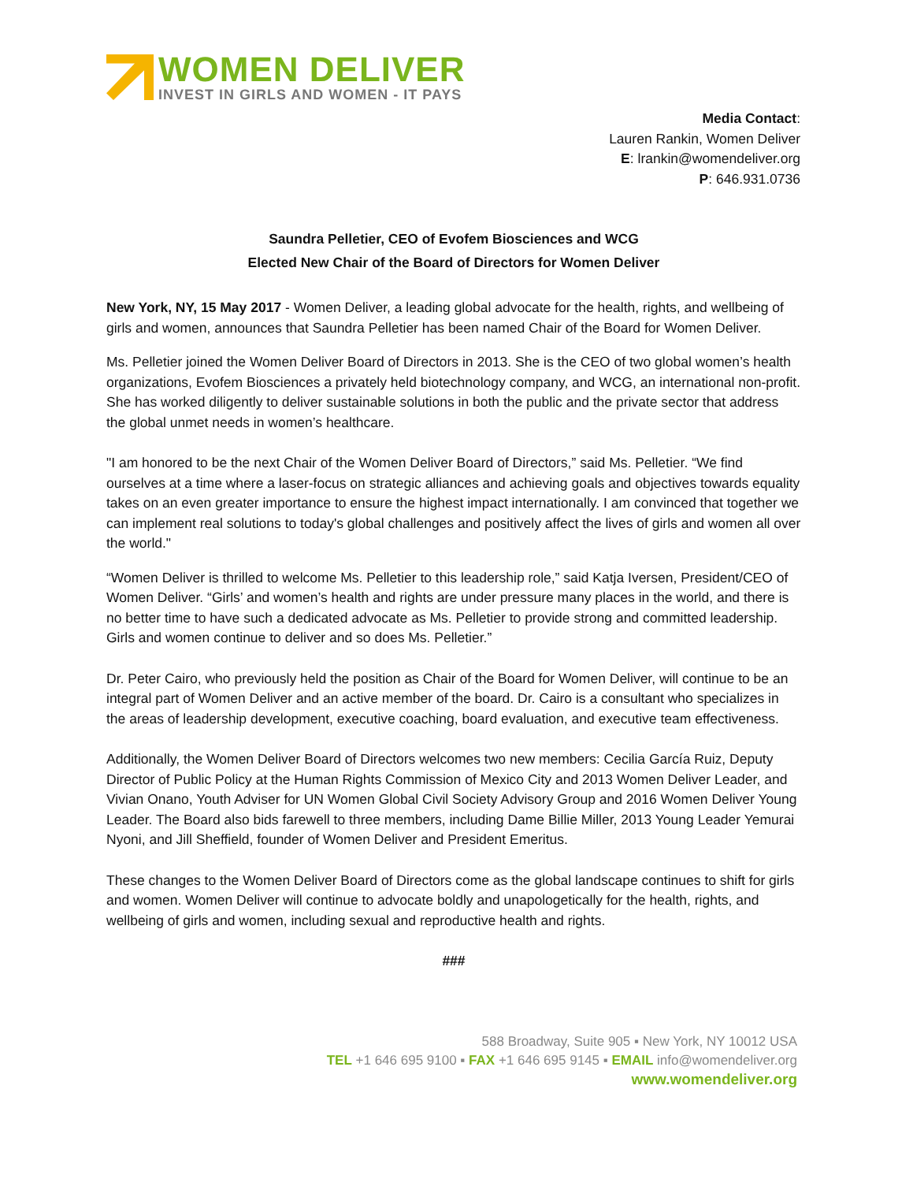WOMEN DELIVER
INVEST IN GIRLS AND WOMEN - IT PAYS
Media Contact:
Lauren Rankin, Women Deliver
E: lrankin@womendeliver.org
P: 646.931.0736
Saundra Pelletier, CEO of Evofem Biosciences and WCG
Elected New Chair of the Board of Directors for Women Deliver
New York, NY, 15 May 2017 - Women Deliver, a leading global advocate for the health, rights, and wellbeing of girls and women, announces that Saundra Pelletier has been named Chair of the Board for Women Deliver.
Ms. Pelletier joined the Women Deliver Board of Directors in 2013. She is the CEO of two global women’s health organizations, Evofem Biosciences a privately held biotechnology company, and WCG, an international non-profit. She has worked diligently to deliver sustainable solutions in both the public and the private sector that address the global unmet needs in women’s healthcare.
"I am honored to be the next Chair of the Women Deliver Board of Directors,” said Ms. Pelletier. “We find ourselves at a time where a laser-focus on strategic alliances and achieving goals and objectives towards equality takes on an even greater importance to ensure the highest impact internationally. I am convinced that together we can implement real solutions to today's global challenges and positively affect the lives of girls and women all over the world."
“Women Deliver is thrilled to welcome Ms. Pelletier to this leadership role,” said Katja Iversen, President/CEO of Women Deliver. “Girls’ and women’s health and rights are under pressure many places in the world, and there is no better time to have such a dedicated advocate as Ms. Pelletier to provide strong and committed leadership. Girls and women continue to deliver and so does Ms. Pelletier.”
Dr. Peter Cairo, who previously held the position as Chair of the Board for Women Deliver, will continue to be an integral part of Women Deliver and an active member of the board. Dr. Cairo is a consultant who specializes in the areas of leadership development, executive coaching, board evaluation, and executive team effectiveness.
Additionally, the Women Deliver Board of Directors welcomes two new members: Cecilia García Ruiz, Deputy Director of Public Policy at the Human Rights Commission of Mexico City and 2013 Women Deliver Leader, and Vivian Onano, Youth Adviser for UN Women Global Civil Society Advisory Group and 2016 Women Deliver Young Leader. The Board also bids farewell to three members, including Dame Billie Miller, 2013 Young Leader Yemurai Nyoni, and Jill Sheffield, founder of Women Deliver and President Emeritus.
These changes to the Women Deliver Board of Directors come as the global landscape continues to shift for girls and women. Women Deliver will continue to advocate boldly and unapologetically for the health, rights, and wellbeing of girls and women, including sexual and reproductive health and rights.
###
588 Broadway, Suite 905 ▪ New York, NY 10012 USA
TEL +1 646 695 9100 ▪ FAX +1 646 695 9145 ▪ EMAIL info@womendeliver.org
www.womendeliver.org